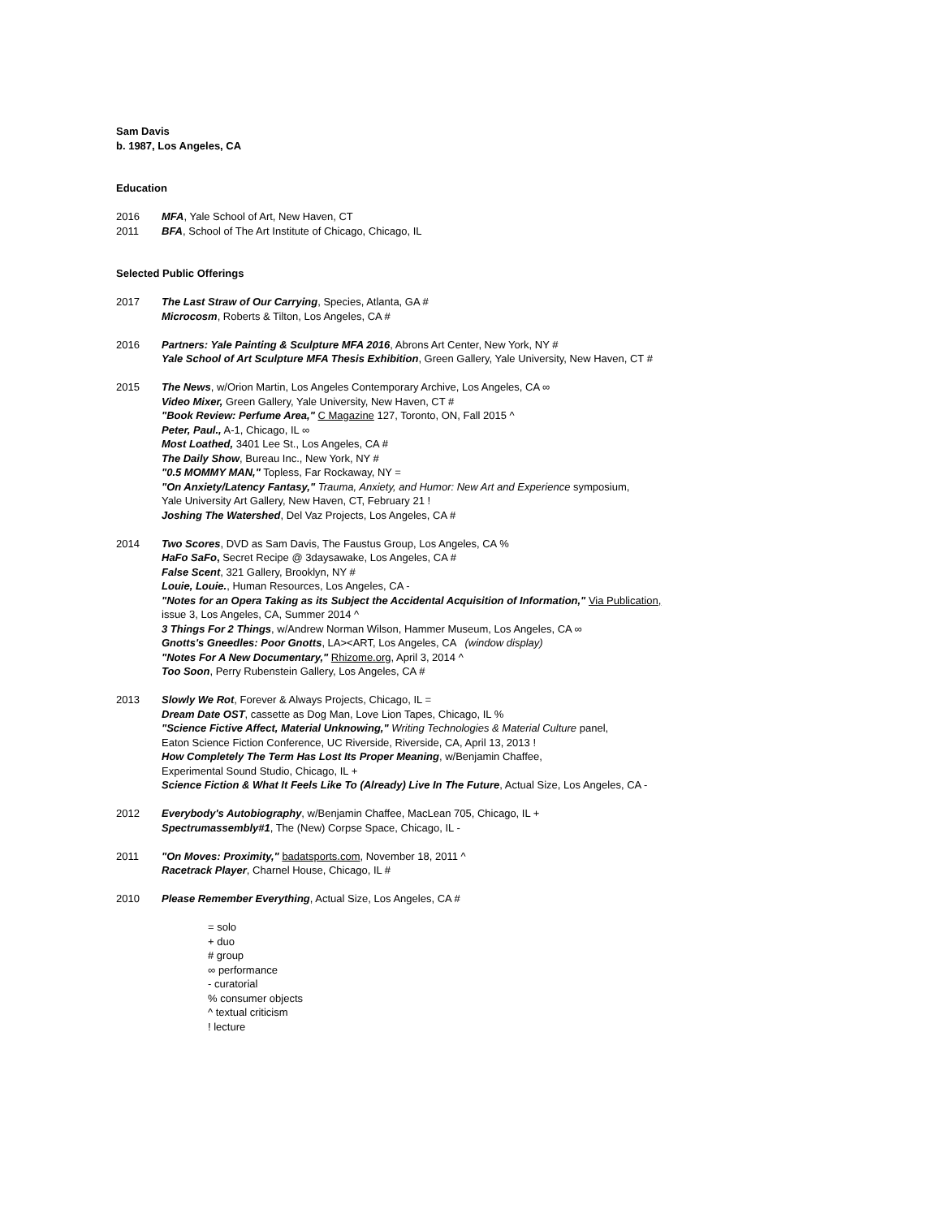Sam Davis
b. 1987, Los Angeles, CA
Education
2016 MFA, Yale School of Art, New Haven, CT
2011 BFA, School of The Art Institute of Chicago, Chicago, IL
Selected Public Offerings
2017 The Last Straw of Our Carrying, Species, Atlanta, GA #
Microcosm, Roberts & Tilton, Los Angeles, CA #
2016 Partners: Yale Painting & Sculpture MFA 2016, Abrons Art Center, New York, NY #
Yale School of Art Sculpture MFA Thesis Exhibition, Green Gallery, Yale University, New Haven, CT #
2015 The News, w/Orion Martin, Los Angeles Contemporary Archive, Los Angeles, CA ∞
Video Mixer, Green Gallery, Yale University, New Haven, CT #
"Book Review: Perfume Area," C Magazine 127, Toronto, ON, Fall 2015 ^
Peter, Paul., A-1, Chicago, IL ∞
Most Loathed, 3401 Lee St., Los Angeles, CA #
The Daily Show, Bureau Inc., New York, NY #
"0.5 MOMMY MAN," Topless, Far Rockaway, NY =
"On Anxiety/Latency Fantasy," Trauma, Anxiety, and Humor: New Art and Experience symposium,
Yale University Art Gallery, New Haven, CT, February 21 !
Joshing The Watershed, Del Vaz Projects, Los Angeles, CA #
2014 Two Scores, DVD as Sam Davis, The Faustus Group, Los Angeles, CA %
HaFo SaFo, Secret Recipe @ 3daysawake, Los Angeles, CA #
False Scent, 321 Gallery, Brooklyn, NY #
Louie, Louie., Human Resources, Los Angeles, CA -
"Notes for an Opera Taking as its Subject the Accidental Acquisition of Information," Via Publication,
issue 3, Los Angeles, CA, Summer 2014 ^
3 Things For 2 Things, w/Andrew Norman Wilson, Hammer Museum, Los Angeles, CA ∞
Gnotts's Gneedles: Poor Gnotts, LA><ART, Los Angeles, CA (window display)
"Notes For A New Documentary," Rhizome.org, April 3, 2014 ^
Too Soon, Perry Rubenstein Gallery, Los Angeles, CA #
2013 Slowly We Rot, Forever & Always Projects, Chicago, IL =
Dream Date OST, cassette as Dog Man, Love Lion Tapes, Chicago, IL %
"Science Fictive Affect, Material Unknowing," Writing Technologies & Material Culture panel,
Eaton Science Fiction Conference, UC Riverside, Riverside, CA, April 13, 2013 !
How Completely The Term Has Lost Its Proper Meaning, w/Benjamin Chaffee,
Experimental Sound Studio, Chicago, IL +
Science Fiction & What It Feels Like To (Already) Live In The Future, Actual Size, Los Angeles, CA -
2012 Everybody's Autobiography, w/Benjamin Chaffee, MacLean 705, Chicago, IL +
Spectrumassembly#1, The (New) Corpse Space, Chicago, IL -
2011 "On Moves: Proximity," badatsports.com, November 18, 2011 ^
Racetrack Player, Charnel House, Chicago, IL #
2010 Please Remember Everything, Actual Size, Los Angeles, CA #
= solo
+ duo
# group
∞ performance
- curatorial
% consumer objects
^ textual criticism
! lecture